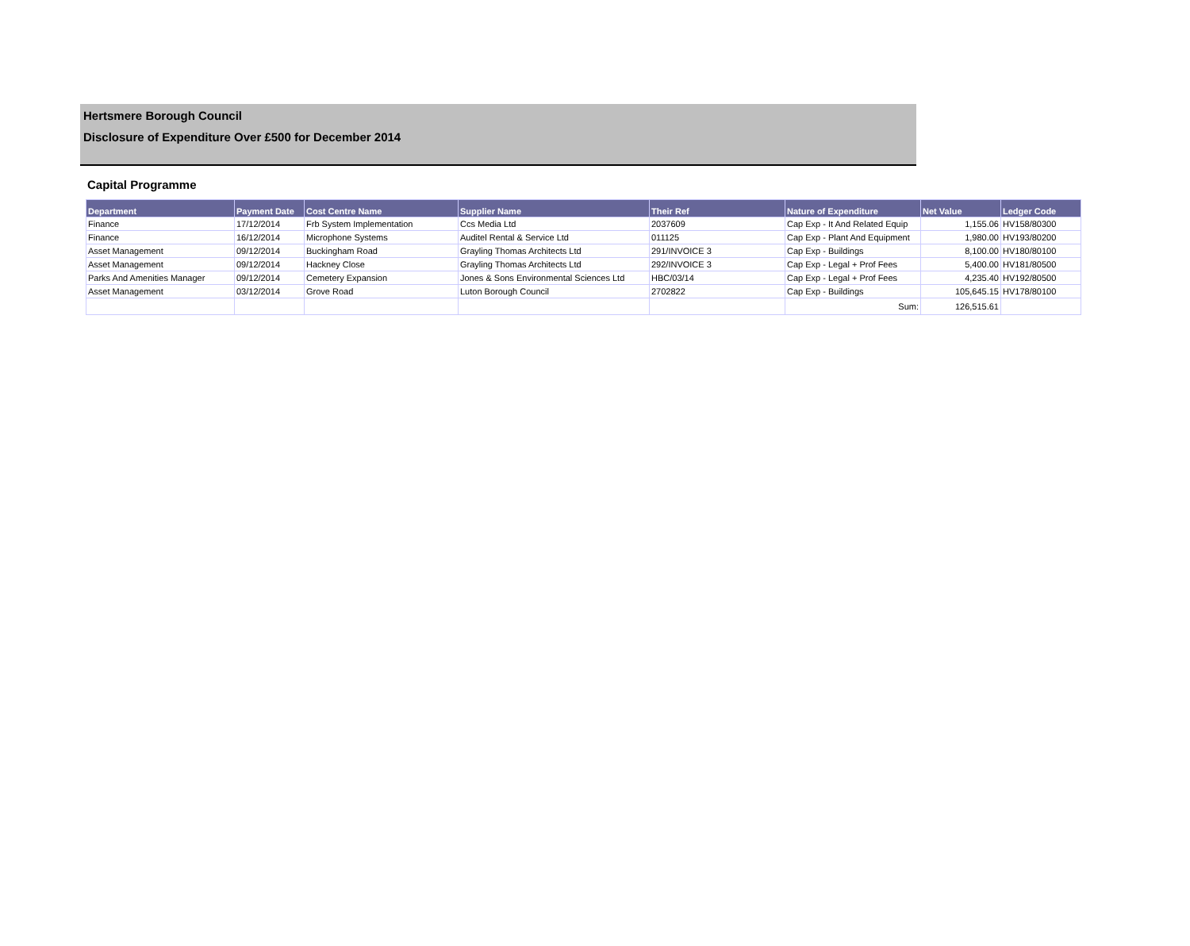Hertsmere Borough Council
Disclosure of Expenditure Over £500 for December 2014
Capital Programme
| Department | Payment Date | Cost Centre Name | Supplier Name | Their Ref | Nature of Expenditure | Net Value | Ledger Code |
| --- | --- | --- | --- | --- | --- | --- | --- |
| Finance | 17/12/2014 | Frb System Implementation | Ccs Media Ltd | 2037609 | Cap Exp - It And Related Equip | 1,155.06 | HV158/80300 |
| Finance | 16/12/2014 | Microphone Systems | Auditel Rental & Service Ltd | 011125 | Cap Exp - Plant And Equipment | 1,980.00 | HV193/80200 |
| Asset Management | 09/12/2014 | Buckingham Road | Grayling Thomas Architects Ltd | 291/INVOICE 3 | Cap Exp - Buildings | 8,100.00 | HV180/80100 |
| Asset Management | 09/12/2014 | Hackney Close | Grayling Thomas Architects Ltd | 292/INVOICE 3 | Cap Exp - Legal + Prof Fees | 5,400.00 | HV181/80500 |
| Parks And Amenities Manager | 09/12/2014 | Cemetery Expansion | Jones & Sons Environmental Sciences Ltd | HBC/03/14 | Cap Exp - Legal + Prof Fees | 4,235.40 | HV192/80500 |
| Asset Management | 03/12/2014 | Grove Road | Luton Borough Council | 2702822 | Cap Exp - Buildings | 105,645.15 | HV178/80100 |
| | | | | | Sum: | 126,515.61 | |